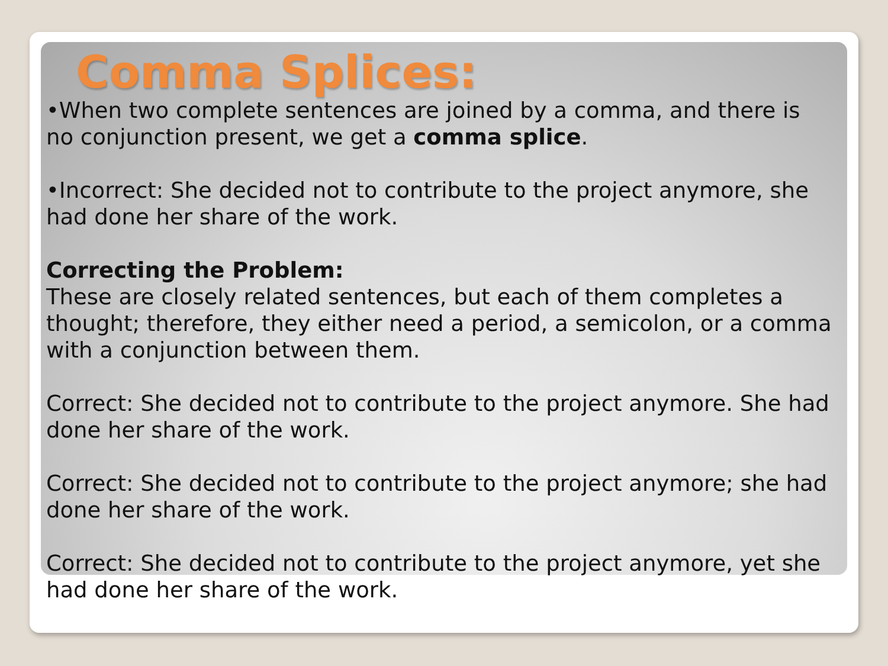Comma Splices:
•When two complete sentences are joined by a comma, and there is no conjunction present, we get a comma splice.
•Incorrect: She decided not to contribute to the project anymore, she had done her share of the work.
Correcting the Problem:
These are closely related sentences, but each of them completes a thought; therefore, they either need a period, a semicolon, or a comma with a conjunction between them.
Correct: She decided not to contribute to the project anymore. She had done her share of the work.
Correct: She decided not to contribute to the project anymore; she had done her share of the work.
Correct: She decided not to contribute to the project anymore, yet she had done her share of the work.